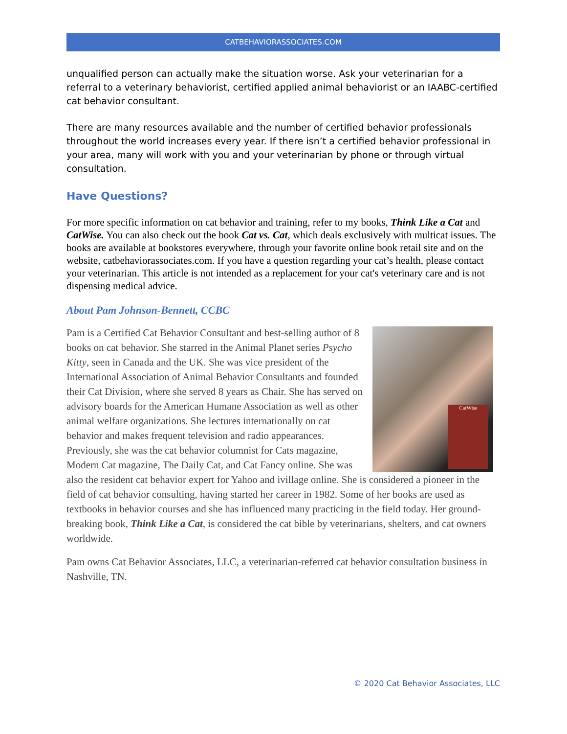CATBEHAVIORASSOCIATES.COM
unqualified person can actually make the situation worse. Ask your veterinarian for a referral to a veterinary behaviorist, certified applied animal behaviorist or an IAABC-certified cat behavior consultant.
There are many resources available and the number of certified behavior professionals throughout the world increases every year. If there isn’t a certified behavior professional in your area, many will work with you and your veterinarian by phone or through virtual consultation.
Have Questions?
For more specific information on cat behavior and training, refer to my books, Think Like a Cat and CatWise. You can also check out the book Cat vs. Cat, which deals exclusively with multicat issues. The books are available at bookstores everywhere, through your favorite online book retail site and on the website, catbehaviorassociates.com. If you have a question regarding your cat’s health, please contact your veterinarian. This article is not intended as a replacement for your cat's veterinary care and is not dispensing medical advice.
About Pam Johnson-Bennett, CCBC
CatWise Pam is a Certified Cat Behavior Consultant and best-selling author of 8 books on cat behavior. She starred in the Animal Planet series Psycho Kitty, seen in Canada and the UK. She was vice president of the International Association of Animal Behavior Consultants and founded their Cat Division, where she served 8 years as Chair. She has served on advisory boards for the American Humane Association as well as other animal welfare organizations. She lectures internationally on cat behavior and makes frequent television and radio appearances. Previously, she was the cat behavior columnist for Cats magazine, Modern Cat magazine, The Daily Cat, and Cat Fancy online. She was also the resident cat behavior expert for Yahoo and ivillage online. She is considered a pioneer in the field of cat behavior consulting, having started her career in 1982. Some of her books are used as textbooks in behavior courses and she has influenced many practicing in the field today. Her ground-breaking book, Think Like a Cat, is considered the cat bible by veterinarians, shelters, and cat owners worldwide.
Pam owns Cat Behavior Associates, LLC, a veterinarian-referred cat behavior consultation business in Nashville, TN.
© 2020 Cat Behavior Associates, LLC